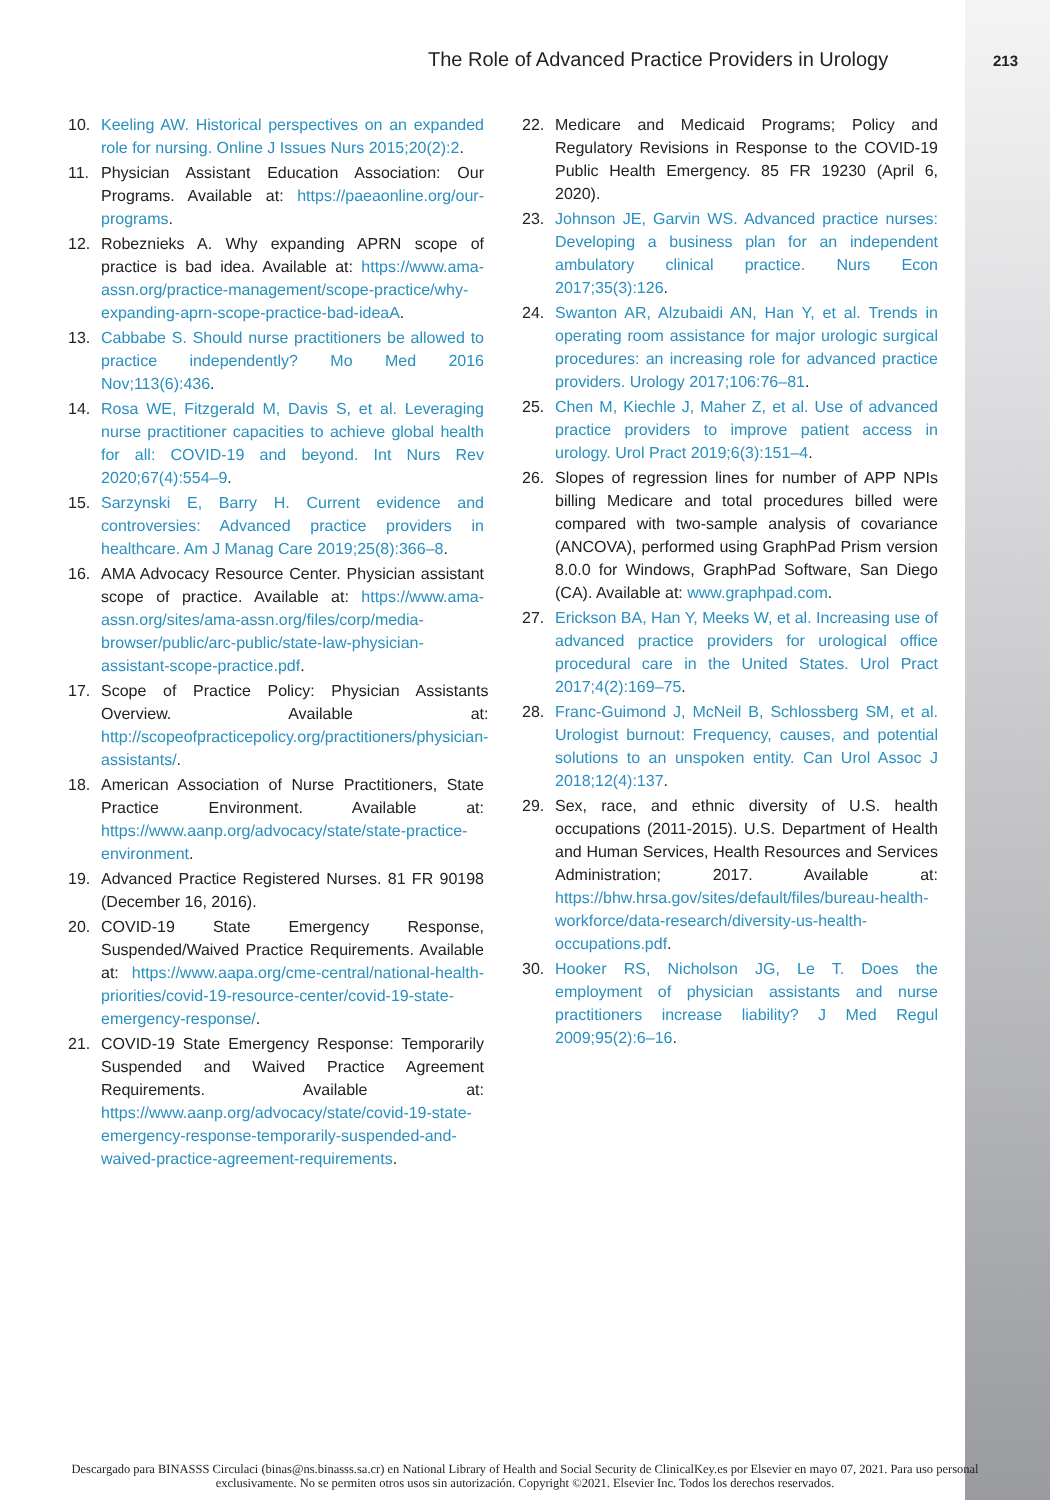The Role of Advanced Practice Providers in Urology 213
10. Keeling AW. Historical perspectives on an expanded role for nursing. Online J Issues Nurs 2015;20(2):2.
11. Physician Assistant Education Association: Our Programs. Available at: https://paeaonline.org/our-programs.
12. Robeznieks A. Why expanding APRN scope of practice is bad idea. Available at: https://www.ama-assn.org/practice-management/scope-practice/why-expanding-aprn-scope-practice-bad-ideaA.
13. Cabbabe S. Should nurse practitioners be allowed to practice independently? Mo Med 2016 Nov;113(6):436.
14. Rosa WE, Fitzgerald M, Davis S, et al. Leveraging nurse practitioner capacities to achieve global health for all: COVID-19 and beyond. Int Nurs Rev 2020;67(4):554–9.
15. Sarzynski E, Barry H. Current evidence and controversies: Advanced practice providers in healthcare. Am J Manag Care 2019;25(8):366–8.
16. AMA Advocacy Resource Center. Physician assistant scope of practice. Available at: https://www.ama-assn.org/sites/ama-assn.org/files/corp/media-browser/public/arc-public/state-law-physician-assistant-scope-practice.pdf.
17. Scope of Practice Policy: Physician Assistants Overview. Available at: http://scopeofpracticepolicy.org/practitioners/physician-assistants/.
18. American Association of Nurse Practitioners, State Practice Environment. Available at: https://www.aanp.org/advocacy/state/state-practice-environment.
19. Advanced Practice Registered Nurses. 81 FR 90198 (December 16, 2016).
20. COVID-19 State Emergency Response, Suspended/Waived Practice Requirements. Available at: https://www.aapa.org/cme-central/national-health-priorities/covid-19-resource-center/covid-19-state-emergency-response/.
21. COVID-19 State Emergency Response: Temporarily Suspended and Waived Practice Agreement Requirements. Available at: https://www.aanp.org/advocacy/state/covid-19-state-emergency-response-temporarily-suspended-and-waived-practice-agreement-requirements.
22. Medicare and Medicaid Programs; Policy and Regulatory Revisions in Response to the COVID-19 Public Health Emergency. 85 FR 19230 (April 6, 2020).
23. Johnson JE, Garvin WS. Advanced practice nurses: Developing a business plan for an independent ambulatory clinical practice. Nurs Econ 2017;35(3):126.
24. Swanton AR, Alzubaidi AN, Han Y, et al. Trends in operating room assistance for major urologic surgical procedures: an increasing role for advanced practice providers. Urology 2017;106:76–81.
25. Chen M, Kiechle J, Maher Z, et al. Use of advanced practice providers to improve patient access in urology. Urol Pract 2019;6(3):151–4.
26. Slopes of regression lines for number of APP NPIs billing Medicare and total procedures billed were compared with two-sample analysis of covariance (ANCOVA), performed using GraphPad Prism version 8.0.0 for Windows, GraphPad Software, San Diego (CA). Available at: www.graphpad.com.
27. Erickson BA, Han Y, Meeks W, et al. Increasing use of advanced practice providers for urological office procedural care in the United States. Urol Pract 2017;4(2):169–75.
28. Franc-Guimond J, McNeil B, Schlossberg SM, et al. Urologist burnout: Frequency, causes, and potential solutions to an unspoken entity. Can Urol Assoc J 2018;12(4):137.
29. Sex, race, and ethnic diversity of U.S. health occupations (2011-2015). U.S. Department of Health and Human Services, Health Resources and Services Administration; 2017. Available at: https://bhw.hrsa.gov/sites/default/files/bureau-health-workforce/data-research/diversity-us-health-occupations.pdf.
30. Hooker RS, Nicholson JG, Le T. Does the employment of physician assistants and nurse practitioners increase liability? J Med Regul 2009;95(2):6–16.
Descargado para BINASSS Circulaci (binas@ns.binasss.sa.cr) en National Library of Health and Social Security de ClinicalKey.es por Elsevier en mayo 07, 2021. Para uso personal exclusivamente. No se permiten otros usos sin autorización. Copyright ©2021. Elsevier Inc. Todos los derechos reservados.